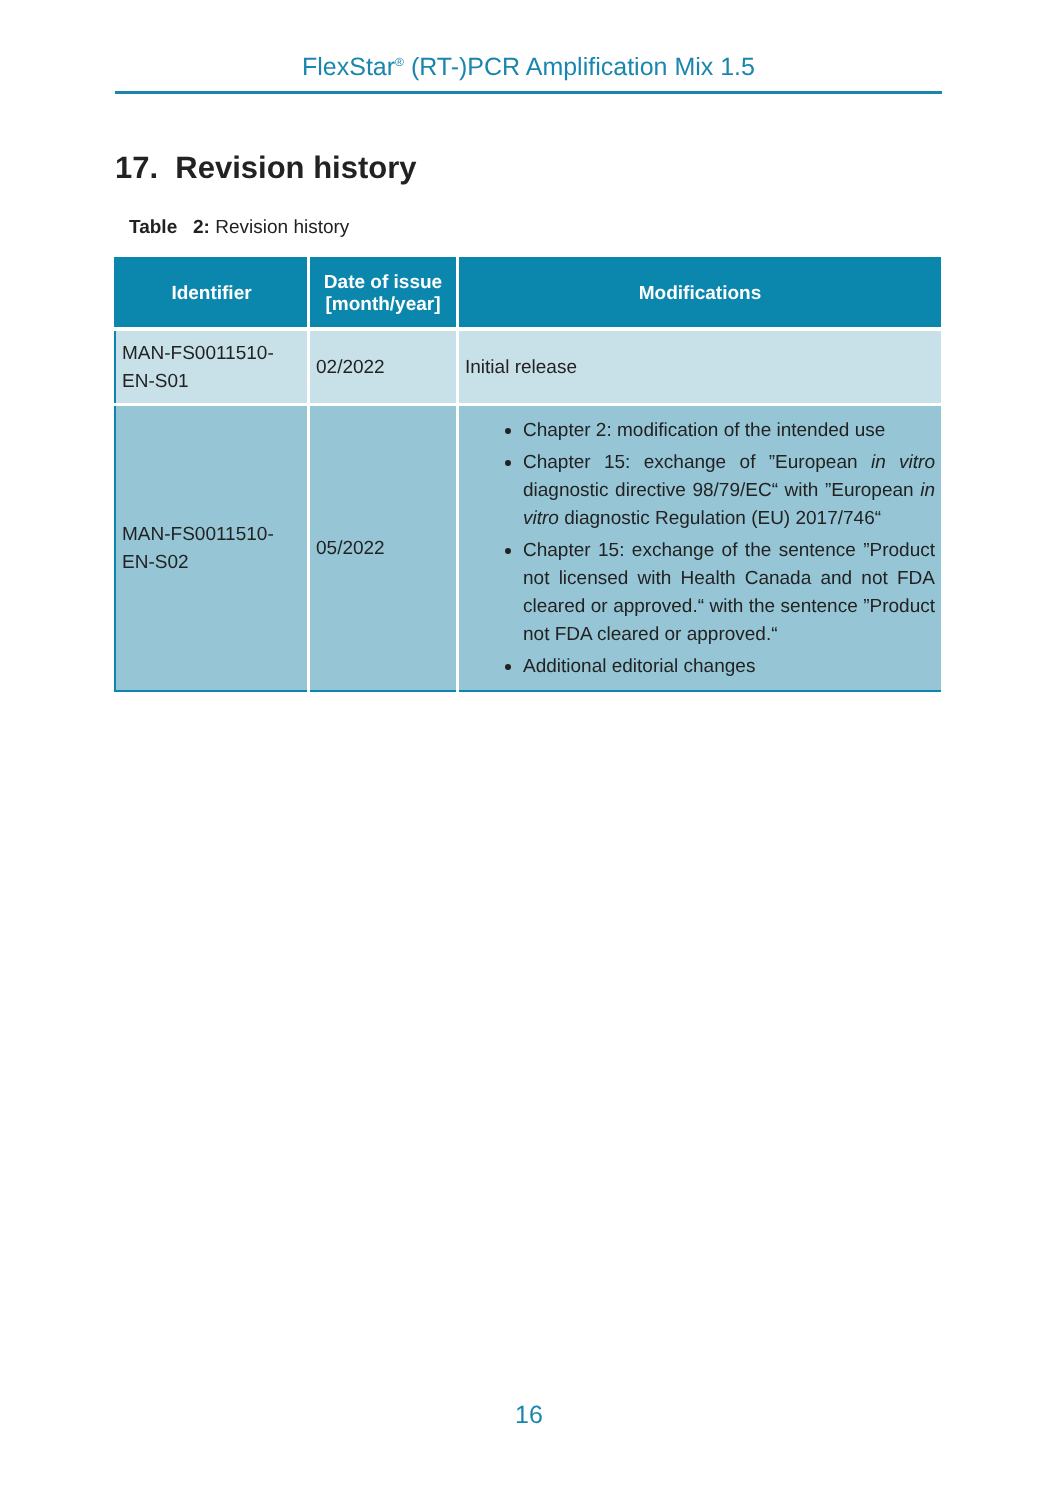FlexStar<sup>®</sup> (RT-)PCR Amplification Mix 1.5
17. Revision history
Table 2: Revision history
| Identifier | Date of issue [month/year] | Modifications |
| --- | --- | --- |
| MAN-FS0011510-EN-S01 | 02/2022 | Initial release |
| MAN-FS0011510-EN-S02 | 05/2022 | Chapter 2: modification of the intended use Chapter 15: exchange of ”European in vitro diagnostic directive 98/79/EC“ with ”European in vitro diagnostic Regulation (EU) 2017/746“ Chapter 15: exchange of the sentence ”Product not licensed with Health Canada and not FDA cleared or approved.“ with the sentence ”Product not FDA cleared or approved.“ Additional editorial changes |
16